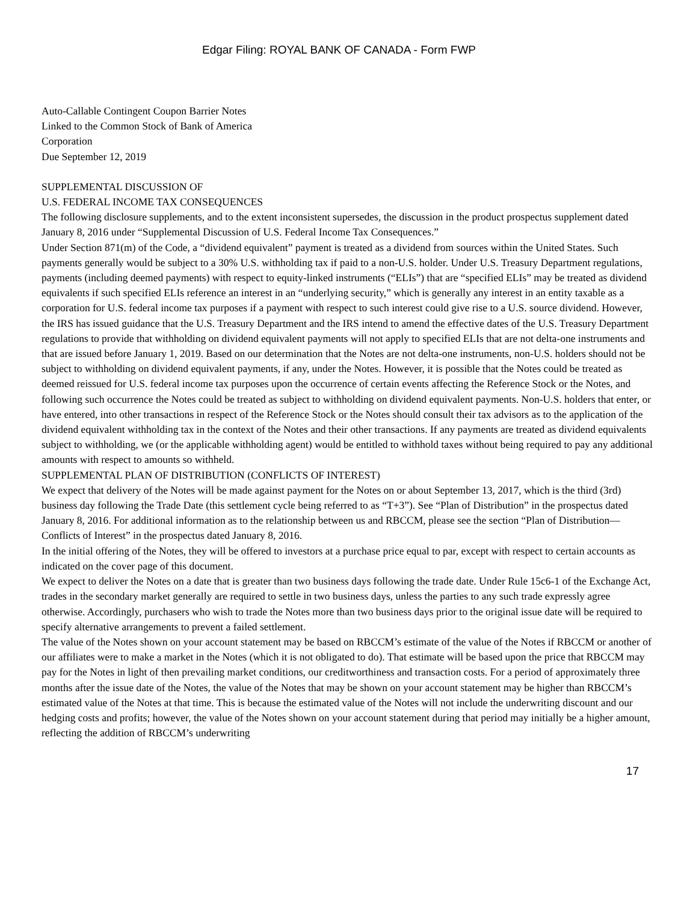Edgar Filing: ROYAL BANK OF CANADA - Form FWP
Auto-Callable Contingent Coupon Barrier Notes
Linked to the Common Stock of Bank of America
Corporation
Due September 12, 2019
SUPPLEMENTAL DISCUSSION OF
U.S. FEDERAL INCOME TAX CONSEQUENCES
The following disclosure supplements, and to the extent inconsistent supersedes, the discussion in the product prospectus supplement dated January 8, 2016 under “Supplemental Discussion of U.S. Federal Income Tax Consequences.”
Under Section 871(m) of the Code, a “dividend equivalent” payment is treated as a dividend from sources within the United States. Such payments generally would be subject to a 30% U.S. withholding tax if paid to a non-U.S. holder. Under U.S. Treasury Department regulations, payments (including deemed payments) with respect to equity-linked instruments (“ELIs”) that are “specified ELIs” may be treated as dividend equivalents if such specified ELIs reference an interest in an “underlying security,” which is generally any interest in an entity taxable as a corporation for U.S. federal income tax purposes if a payment with respect to such interest could give rise to a U.S. source dividend. However, the IRS has issued guidance that the U.S. Treasury Department and the IRS intend to amend the effective dates of the U.S. Treasury Department regulations to provide that withholding on dividend equivalent payments will not apply to specified ELIs that are not delta-one instruments and that are issued before January 1, 2019. Based on our determination that the Notes are not delta-one instruments, non-U.S. holders should not be subject to withholding on dividend equivalent payments, if any, under the Notes. However, it is possible that the Notes could be treated as deemed reissued for U.S. federal income tax purposes upon the occurrence of certain events affecting the Reference Stock or the Notes, and following such occurrence the Notes could be treated as subject to withholding on dividend equivalent payments. Non-U.S. holders that enter, or have entered, into other transactions in respect of the Reference Stock or the Notes should consult their tax advisors as to the application of the dividend equivalent withholding tax in the context of the Notes and their other transactions. If any payments are treated as dividend equivalents subject to withholding, we (or the applicable withholding agent) would be entitled to withhold taxes without being required to pay any additional amounts with respect to amounts so withheld.
SUPPLEMENTAL PLAN OF DISTRIBUTION (CONFLICTS OF INTEREST)
We expect that delivery of the Notes will be made against payment for the Notes on or about September 13, 2017, which is the third (3rd) business day following the Trade Date (this settlement cycle being referred to as “T+3”). See “Plan of Distribution” in the prospectus dated January 8, 2016. For additional information as to the relationship between us and RBCCM, please see the section “Plan of Distribution—Conflicts of Interest” in the prospectus dated January 8, 2016.
In the initial offering of the Notes, they will be offered to investors at a purchase price equal to par, except with respect to certain accounts as indicated on the cover page of this document.
We expect to deliver the Notes on a date that is greater than two business days following the trade date. Under Rule 15c6-1 of the Exchange Act, trades in the secondary market generally are required to settle in two business days, unless the parties to any such trade expressly agree otherwise. Accordingly, purchasers who wish to trade the Notes more than two business days prior to the original issue date will be required to specify alternative arrangements to prevent a failed settlement.
The value of the Notes shown on your account statement may be based on RBCCM’s estimate of the value of the Notes if RBCCM or another of our affiliates were to make a market in the Notes (which it is not obligated to do). That estimate will be based upon the price that RBCCM may pay for the Notes in light of then prevailing market conditions, our creditworthiness and transaction costs. For a period of approximately three months after the issue date of the Notes, the value of the Notes that may be shown on your account statement may be higher than RBCCM’s estimated value of the Notes at that time. This is because the estimated value of the Notes will not include the underwriting discount and our hedging costs and profits; however, the value of the Notes shown on your account statement during that period may initially be a higher amount, reflecting the addition of RBCCM’s underwriting
17